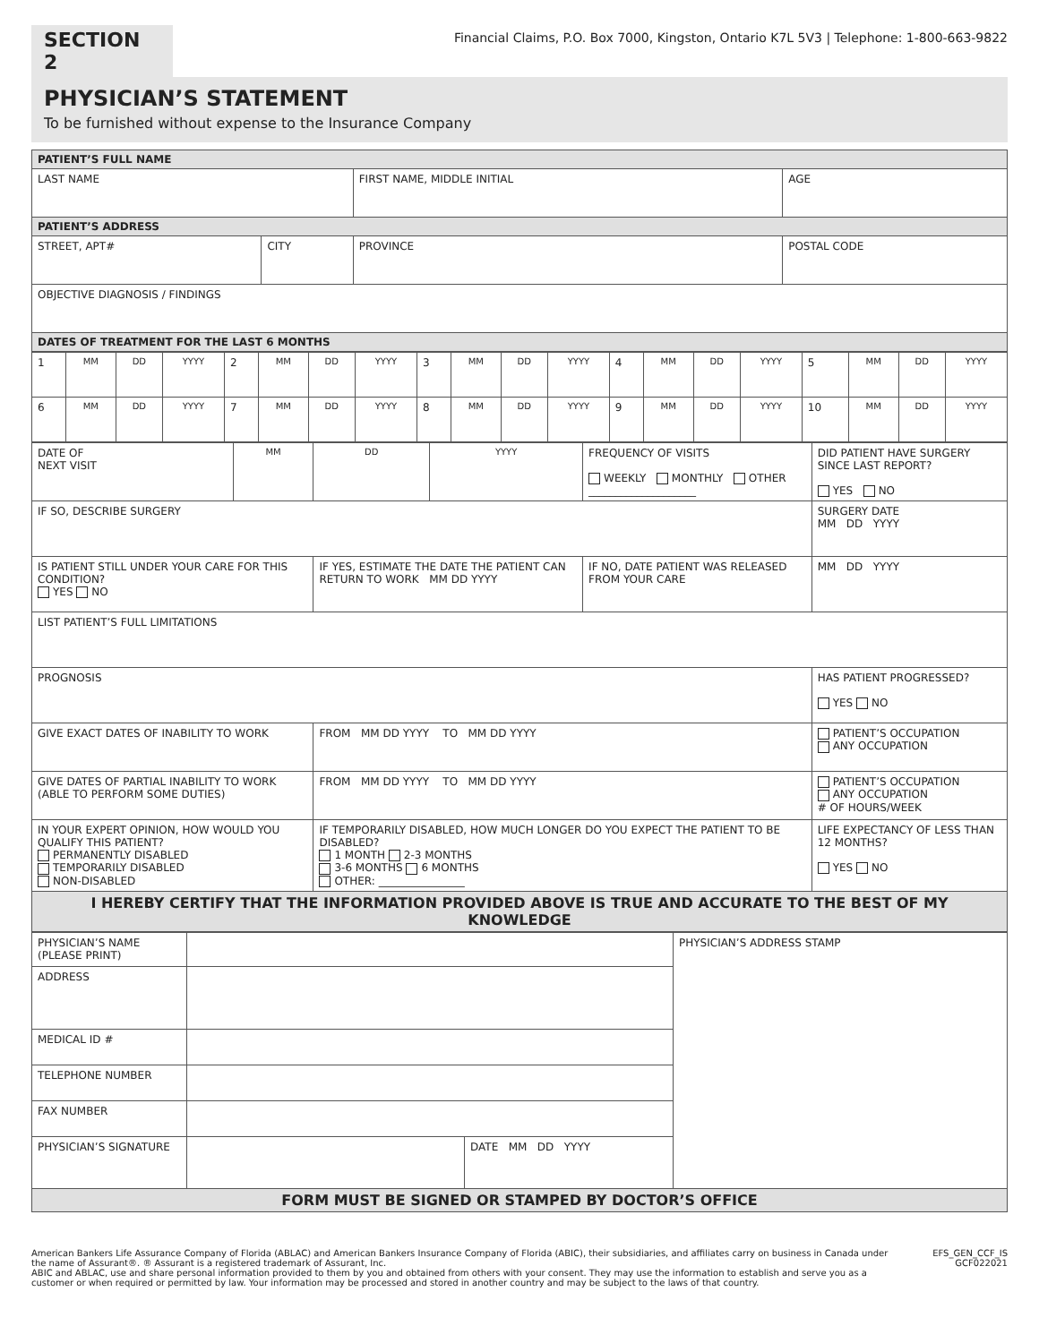SECTION 2
Financial Claims, P.O. Box 7000, Kingston, Ontario K7L 5V3 | Telephone: 1-800-663-9822
PHYSICIAN’S STATEMENT
To be furnished without expense to the Insurance Company
| PATIENT’S FULL NAME | | | |
| LAST NAME | | FIRST NAME, MIDDLE INITIAL | AGE |
| PATIENT’S ADDRESS | | | |
| STREET, APT# | CITY | PROVINCE | POSTAL CODE |
| OBJECTIVE DIAGNOSIS / FINDINGS | | | |
| DATES OF TREATMENT FOR THE LAST 6 MONTHS | | | |
| 1 | MM | DD | YYYY | 2 | MM | DD | YYYY | 3 | MM | DD | YYYY | 4 | MM | DD | YYYY | 5 | MM | DD | YYYY |
| 6 | MM | DD | YYYY | 7 | MM | DD | YYYY | 8 | MM | DD | YYYY | 9 | MM | DD | YYYY | 10 | MM | DD | YYYY |
| DATE OF NEXT VISIT | MM | DD | YYYY | FREQUENCY OF VISITS WEEKLY MONTHLY OTHER ____________________ | DID PATIENT HAVE SURGERY SINCE LAST REPORT? YES NO |
| IF SO, DESCRIBE SURGERY | | | | | SURGERY DATE MM DD YYYY |
| IS PATIENT STILL UNDER YOUR CARE FOR THIS CONDITION? YES NO | | IF YES, ESTIMATE THE DATE THE PATIENT CAN RETURN TO WORK MM DD YYYY | | IF NO, DATE PATIENT WAS RELEASED FROM YOUR CARE | MM DD YYYY |
| LIST PATIENT’S FULL LIMITATIONS | | | | | |
| PROGNOSIS | | | | | HAS PATIENT PROGRESSED? YES NO |
| GIVE EXACT DATES OF INABILITY TO WORK | | FROM MM DD YYYY TO MM DD YYYY | | | PATIENT’S OCCUPATION ANY OCCUPATION |
| GIVE DATES OF PARTIAL INABILITY TO WORK (ABLE TO PERFORM SOME DUTIES) | | FROM MM DD YYYY TO MM DD YYYY | | | PATIENT’S OCCUPATION ANY OCCUPATION # OF HOURS/WEEK |
| IN YOUR EXPERT OPINION, HOW WOULD YOU QUALIFY THIS PATIENT? PERMANENTLY DISABLED TEMPORARILY DISABLED NON-DISABLED | | IF TEMPORARILY DISABLED, HOW MUCH LONGER DO YOU EXPECT THE PATIENT TO BE DISABLED? 1 MONTH 2-3 MONTHS 3-6 MONTHS 6 MONTHS OTHER: ________________ | | | LIFE EXPECTANCY OF LESS THAN 12 MONTHS? YES NO |
| I HEREBY CERTIFY THAT THE INFORMATION PROVIDED ABOVE IS TRUE AND ACCURATE TO THE BEST OF MY KNOWLEDGE | | | | | |
| PHYSICIAN’S NAME (PLEASE PRINT) | | | PHYSICIAN’S ADDRESS STAMP |
| ADDRESS | | | |
| MEDICAL ID # | | | |
| TELEPHONE NUMBER | | | |
| FAX NUMBER | | | |
| PHYSICIAN’S SIGNATURE | | DATE MM DD YYYY | |
| FORM MUST BE SIGNED OR STAMPED BY DOCTOR’S OFFICE | | | |
American Bankers Life Assurance Company of Florida (ABLAC) and American Bankers Insurance Company of Florida (ABIC), their subsidiaries, and affiliates carry on business in Canada under the name of Assurant®. ® Assurant is a registered trademark of Assurant, Inc.
ABIC and ABLAC, use and share personal information provided to them by you and obtained from others with your consent. They may use the information to establish and serve you as a customer or when required or permitted by law. Your information may be processed and stored in another country and may be subject to the laws of that country.
EFS_GEN_CCF_IS
GCF022021